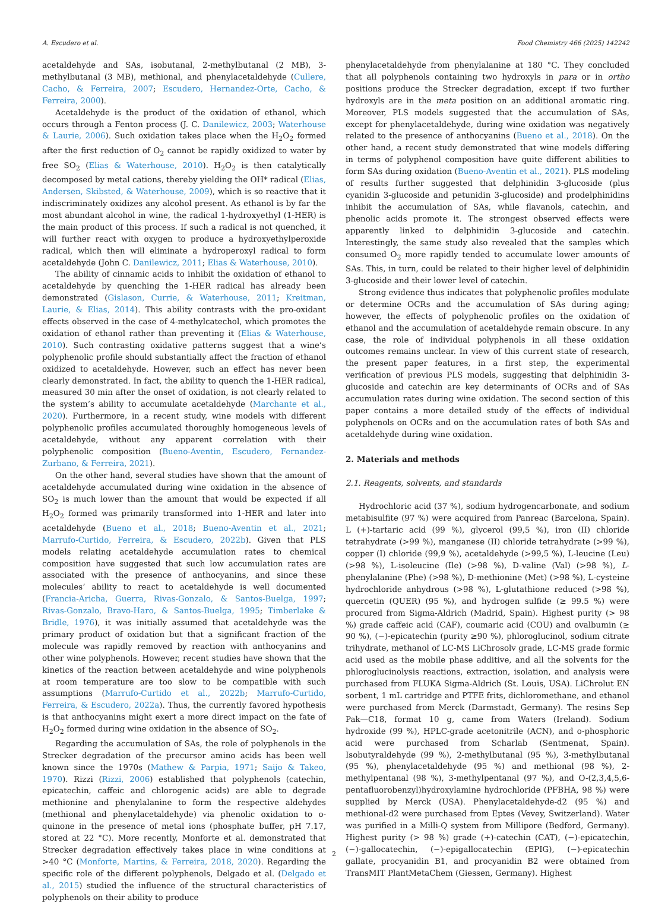A. Escudero et al. Food Chemistry 466 (2025) 142242
acetaldehyde and SAs, isobutanal, 2-methylbutanal (2 MB), 3-methylbutanal (3 MB), methional, and phenylacetaldehyde (Cullere, Cacho, & Ferreira, 2007; Escudero, Hernandez-Orte, Cacho, & Ferreira, 2000).
Acetaldehyde is the product of the oxidation of ethanol, which occurs through a Fenton process (J. C. Danilewicz, 2003; Waterhouse & Laurie, 2006). Such oxidation takes place when the H<sub>2</sub>O<sub>2</sub> formed after the first reduction of O<sub>2</sub> cannot be rapidly oxidized to water by free SO<sub>2</sub> (Elias & Waterhouse, 2010). H<sub>2</sub>O<sub>2</sub> is then catalytically decomposed by metal cations, thereby yielding the OH* radical (Elias, Andersen, Skibsted, & Waterhouse, 2009), which is so reactive that it indiscriminately oxidizes any alcohol present. As ethanol is by far the most abundant alcohol in wine, the radical 1-hydroxyethyl (1-HER) is the main product of this process. If such a radical is not quenched, it will further react with oxygen to produce a hydroxyethylperoxide radical, which then will eliminate a hydroperoxyl radical to form acetaldehyde (John C. Danilewicz, 2011; Elias & Waterhouse, 2010).
The ability of cinnamic acids to inhibit the oxidation of ethanol to acetaldehyde by quenching the 1-HER radical has already been demonstrated (Gislason, Currie, & Waterhouse, 2011; Kreitman, Laurie, & Elias, 2014). This ability contrasts with the pro-oxidant effects observed in the case of 4-methylcatechol, which promotes the oxidation of ethanol rather than preventing it (Elias & Waterhouse, 2010). Such contrasting oxidative patterns suggest that a wine’s polyphenolic profile should substantially affect the fraction of ethanol oxidized to acetaldehyde. However, such an effect has never been clearly demonstrated. In fact, the ability to quench the 1-HER radical, measured 30 min after the onset of oxidation, is not clearly related to the system’s ability to accumulate acetaldehyde (Marchante et al., 2020). Furthermore, in a recent study, wine models with different polyphenolic profiles accumulated thoroughly homogeneous levels of acetaldehyde, without any apparent correlation with their polyphenolic composition (Bueno-Aventin, Escudero, Fernandez-Zurbano, & Ferreira, 2021).
On the other hand, several studies have shown that the amount of acetaldehyde accumulated during wine oxidation in the absence of SO<sub>2</sub> is much lower than the amount that would be expected if all H<sub>2</sub>O<sub>2</sub> formed was primarily transformed into 1-HER and later into acetaldehyde (Bueno et al., 2018; Bueno-Aventin et al., 2021; Marrufo-Curtido, Ferreira, & Escudero, 2022b). Given that PLS models relating acetaldehyde accumulation rates to chemical composition have suggested that such low accumulation rates are associated with the presence of anthocyanins, and since these molecules’ ability to react to acetaldehyde is well documented (Francia-Aricha, Guerra, Rivas-Gonzalo, & Santos-Buelga, 1997; Rivas-Gonzalo, Bravo-Haro, & Santos-Buelga, 1995; Timberlake & Bridle, 1976), it was initially assumed that acetaldehyde was the primary product of oxidation but that a significant fraction of the molecule was rapidly removed by reaction with anthocyanins and other wine polyphenols. However, recent studies have shown that the kinetics of the reaction between acetaldehyde and wine polyphenols at room temperature are too slow to be compatible with such assumptions (Marrufo-Curtido et al., 2022b; Marrufo-Curtido, Ferreira, & Escudero, 2022a). Thus, the currently favored hypothesis is that anthocyanins might exert a more direct impact on the fate of H<sub>2</sub>O<sub>2</sub> formed during wine oxidation in the absence of SO<sub>2</sub>.
Regarding the accumulation of SAs, the role of polyphenols in the Strecker degradation of the precursor amino acids has been well known since the 1970s (Mathew & Parpia, 1971; Saijo & Takeo, 1970). Rizzi (Rizzi, 2006) established that polyphenols (catechin, epicatechin, caffeic and chlorogenic acids) are able to degrade methionine and phenylalanine to form the respective aldehydes (methional and phenylacetaldehyde) via phenolic oxidation to o-quinone in the presence of metal ions (phosphate buffer, pH 7.17, stored at 22 °C). More recently, Monforte et al. demonstrated that Strecker degradation effectively takes place in wine conditions at >40 °C (Monforte, Martins, & Ferreira, 2018, 2020). Regarding the specific role of the different polyphenols, Delgado et al. (Delgado et al., 2015) studied the influence of the structural characteristics of polyphenols on their ability to produce
phenylacetaldehyde from phenylalanine at 180 °C. They concluded that all polyphenols containing two hydroxyls in para or in ortho positions produce the Strecker degradation, except if two further hydroxyls are in the meta position on an additional aromatic ring. Moreover, PLS models suggested that the accumulation of SAs, except for phenylacetaldehyde, during wine oxidation was negatively related to the presence of anthocyanins (Bueno et al., 2018). On the other hand, a recent study demonstrated that wine models differing in terms of polyphenol composition have quite different abilities to form SAs during oxidation (Bueno-Aventin et al., 2021). PLS modeling of results further suggested that delphinidin 3-glucoside (plus cyanidin 3-glucoside and petunidin 3-glucoside) and prodelphinidins inhibit the accumulation of SAs, while flavanols, catechin, and phenolic acids promote it. The strongest observed effects were apparently linked to delphinidin 3-glucoside and catechin. Interestingly, the same study also revealed that the samples which consumed O<sub>2</sub> more rapidly tended to accumulate lower amounts of SAs. This, in turn, could be related to their higher level of delphinidin 3-glucoside and their lower level of catechin.
Strong evidence thus indicates that polyphenolic profiles modulate or determine OCRs and the accumulation of SAs during aging; however, the effects of polyphenolic profiles on the oxidation of ethanol and the accumulation of acetaldehyde remain obscure. In any case, the role of individual polyphenols in all these oxidation outcomes remains unclear. In view of this current state of research, the present paper features, in a first step, the experimental verification of previous PLS models, suggesting that delphinidin 3-glucoside and catechin are key determinants of OCRs and of SAs accumulation rates during wine oxidation. The second section of this paper contains a more detailed study of the effects of individual polyphenols on OCRs and on the accumulation rates of both SAs and acetaldehyde during wine oxidation.
2. Materials and methods
2.1. Reagents, solvents, and standards
Hydrochloric acid (37 %), sodium hydrogencarbonate, and sodium metabisulfite (97 %) were acquired from Panreac (Barcelona, Spain). L (+)-tartaric acid (99 %), glycerol (99,5 %), iron (II) chloride tetrahydrate (>99 %), manganese (II) chloride tetrahydrate (>99 %), copper (I) chloride (99,9 %), acetaldehyde (>99,5 %), L-leucine (Leu) (>98 %), L-isoleucine (Ile) (>98 %), D-valine (Val) (>98 %), L-phenylalanine (Phe) (>98 %), D-methionine (Met) (>98 %), L-cysteine hydrochloride anhydrous (>98 %), L-glutathione reduced (>98 %), quercetin (QUER) (95 %), and hydrogen sulfide (≥ 99.5 %) were procured from Sigma-Aldrich (Madrid, Spain). Highest purity (> 98 %) grade caffeic acid (CAF), coumaric acid (COU) and ovalbumin (≥ 90 %), (−)-epicatechin (purity ≥90 %), phloroglucinol, sodium citrate trihydrate, methanol of LC-MS LiChrosolv grade, LC-MS grade formic acid used as the mobile phase additive, and all the solvents for the phloroglucinolysis reactions, extraction, isolation, and analysis were purchased from FLUKA Sigma-Aldrich (St. Louis, USA). LiChrolut EN sorbent, 1 mL cartridge and PTFE frits, dichloromethane, and ethanol were purchased from Merck (Darmstadt, Germany). The resins Sep Pak—C18, format 10 g, came from Waters (Ireland). Sodium hydroxide (99 %), HPLC-grade acetonitrile (ACN), and o-phosphoric acid were purchased from Scharlab (Sentmenat, Spain). Isobutyraldehyde (99 %), 2-methylbutanal (95 %), 3-methylbutanal (95 %), phenylacetaldehyde (95 %) and methional (98 %), 2-methylpentanal (98 %), 3-methylpentanal (97 %), and O-(2,3,4,5,6-pentafluorobenzyl)hydroxylamine hydrochloride (PFBHA, 98 %) were supplied by Merck (USA). Phenylacetaldehyde-d2 (95 %) and methional-d2 were purchased from Eptes (Vevey, Switzerland). Water was purified in a Milli-Q system from Millipore (Bedford, Germany). Highest purity (> 98 %) grade (+)-catechin (CAT), (−)-epicatechin, (−)-gallocatechin, (−)-epigallocatechin (EPIG), (−)-epicatechin gallate, procyanidin B1, and procyanidin B2 were obtained from TransMIT PlantMetaChem (Giessen, Germany). Highest
2